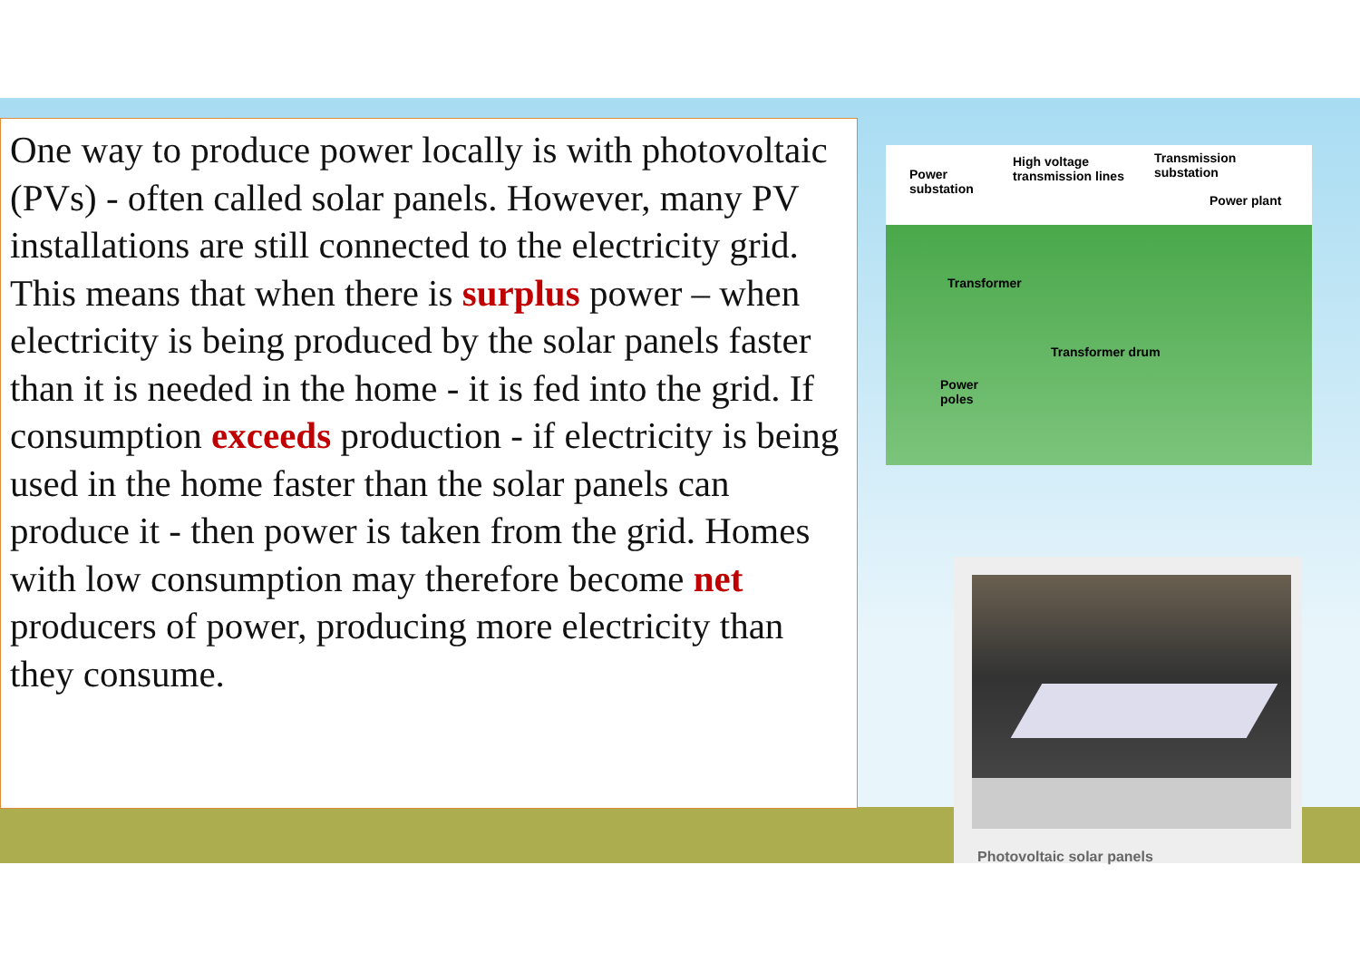One way to produce power locally is with photovoltaic (PVs) - often called solar panels. However, many PV installations are still connected to the electricity grid. This means that when there is surplus power – when electricity is being produced by the solar panels faster than it is needed in the home - it is fed into the grid. If consumption exceeds production - if electricity is being used in the home faster than the solar panels can produce it - then power is taken from the grid. Homes with low consumption may therefore become net producers of power, producing more electricity than they consume.
Power
substation
High voltage
transmission lines
Transmission
substation
Power plant
Transformer
Transformer drum
Power
poles
Photovoltaic solar panels